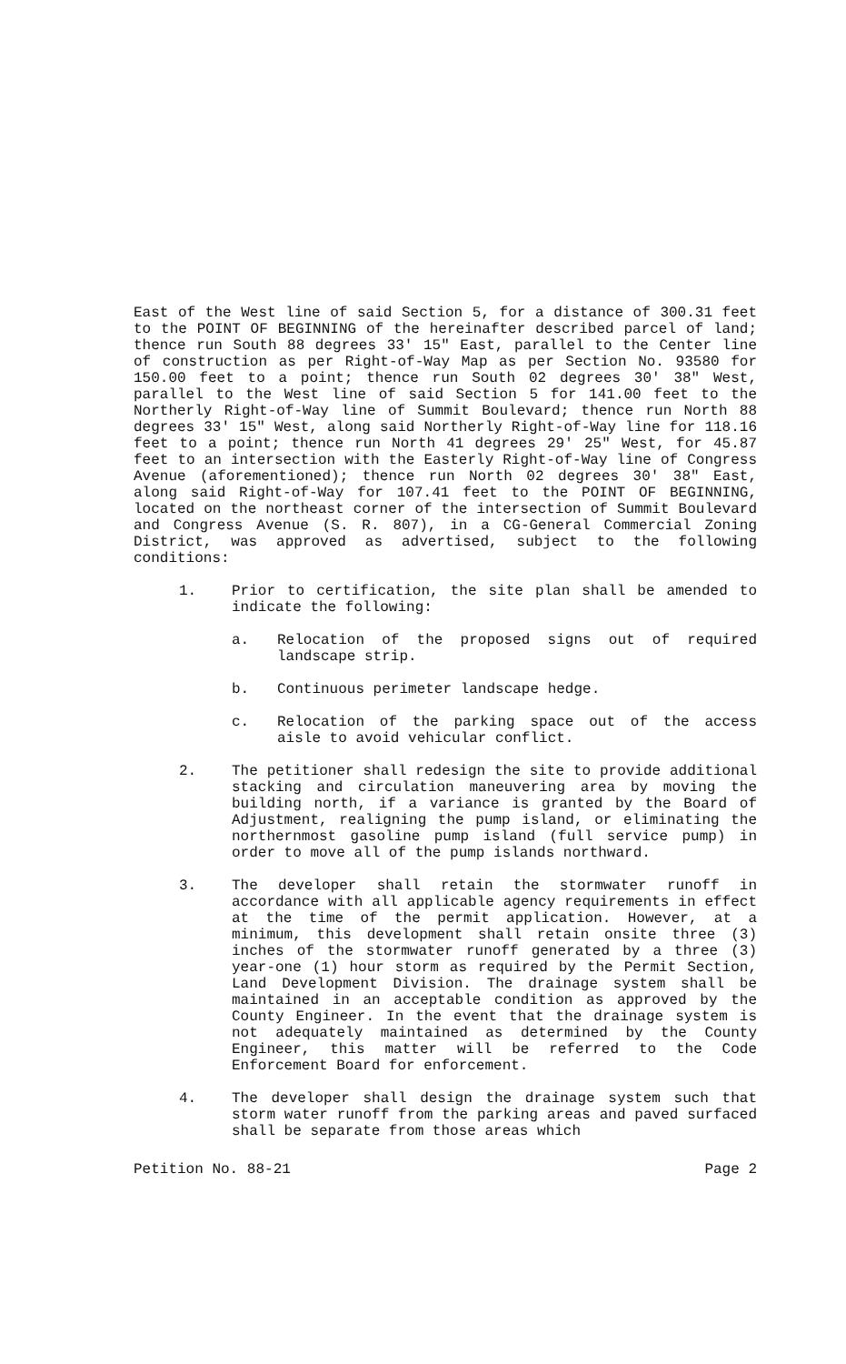East of the West line of said Section 5, for a distance of 300.31 feet to the POINT OF BEGINNING of the hereinafter described parcel of land; thence run South 88 degrees 33' 15" East, parallel to the Center line of construction as per Right-of-Way Map as per Section No. 93580 for 150.00 feet to a point; thence run South 02 degrees 30' 38" West, parallel to the West line of said Section 5 for 141.00 feet to the Northerly Right-of-Way line of Summit Boulevard; thence run North 88 degrees 33' 15" West, along said Northerly Right-of-Way line for 118.16 feet to a point; thence run North 41 degrees 29' 25" West, for 45.87 feet to an intersection with the Easterly Right-of-Way line of Congress Avenue (aforementioned); thence run North 02 degrees 30' 38" East, along said Right-of-Way for 107.41 feet to the POINT OF BEGINNING, located on the northeast corner of the intersection of Summit Boulevard and Congress Avenue (S. R. 807), in a CG-General Commercial Zoning District, was approved as advertised, subject to the following conditions:
1. Prior to certification, the site plan shall be amended to indicate the following:
a. Relocation of the proposed signs out of required landscape strip.
b. Continuous perimeter landscape hedge.
c. Relocation of the parking space out of the access aisle to avoid vehicular conflict.
2. The petitioner shall redesign the site to provide additional stacking and circulation maneuvering area by moving the building north, if a variance is granted by the Board of Adjustment, realigning the pump island, or eliminating the northernmost gasoline pump island (full service pump) in order to move all of the pump islands northward.
3. The developer shall retain the stormwater runoff in accordance with all applicable agency requirements in effect at the time of the permit application. However, at a minimum, this development shall retain onsite three (3) inches of the stormwater runoff generated by a three (3) year-one (1) hour storm as required by the Permit Section, Land Development Division. The drainage system shall be maintained in an acceptable condition as approved by the County Engineer. In the event that the drainage system is not adequately maintained as determined by the County Engineer, this matter will be referred to the Code Enforcement Board for enforcement.
4. The developer shall design the drainage system such that storm water runoff from the parking areas and paved surfaced shall be separate from those areas which
Petition No. 88-21 Page 2